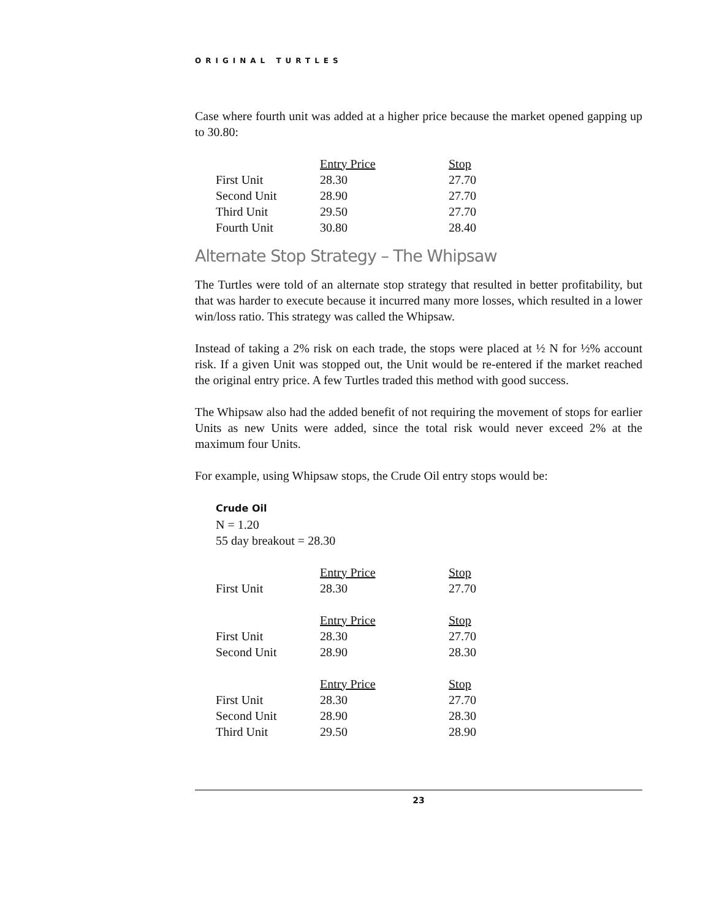ORIGINAL TURTLES
Case where fourth unit was added at a higher price because the market opened gapping up to 30.80:
| | Entry Price | Stop |
| First Unit | 28.30 | 27.70 |
| Second Unit | 28.90 | 27.70 |
| Third Unit | 29.50 | 27.70 |
| Fourth Unit | 30.80 | 28.40 |
Alternate Stop Strategy – The Whipsaw
The Turtles were told of an alternate stop strategy that resulted in better profitability, but that was harder to execute because it incurred many more losses, which resulted in a lower win/loss ratio. This strategy was called the Whipsaw.
Instead of taking a 2% risk on each trade, the stops were placed at ½ N for ½% account risk. If a given Unit was stopped out, the Unit would be re-entered if the market reached the original entry price. A few Turtles traded this method with good success.
The Whipsaw also had the added benefit of not requiring the movement of stops for earlier Units as new Units were added, since the total risk would never exceed 2% at the maximum four Units.
For example, using Whipsaw stops, the Crude Oil entry stops would be:
Crude Oil
N = 1.20
55 day breakout = 28.30
| | Entry Price | Stop |
| First Unit | 28.30 | 27.70 |
| | Entry Price | Stop |
| First Unit | 28.30 | 27.70 |
| Second Unit | 28.90 | 28.30 |
| | Entry Price | Stop |
| First Unit | 28.30 | 27.70 |
| Second Unit | 28.90 | 28.30 |
| Third Unit | 29.50 | 28.90 |
23